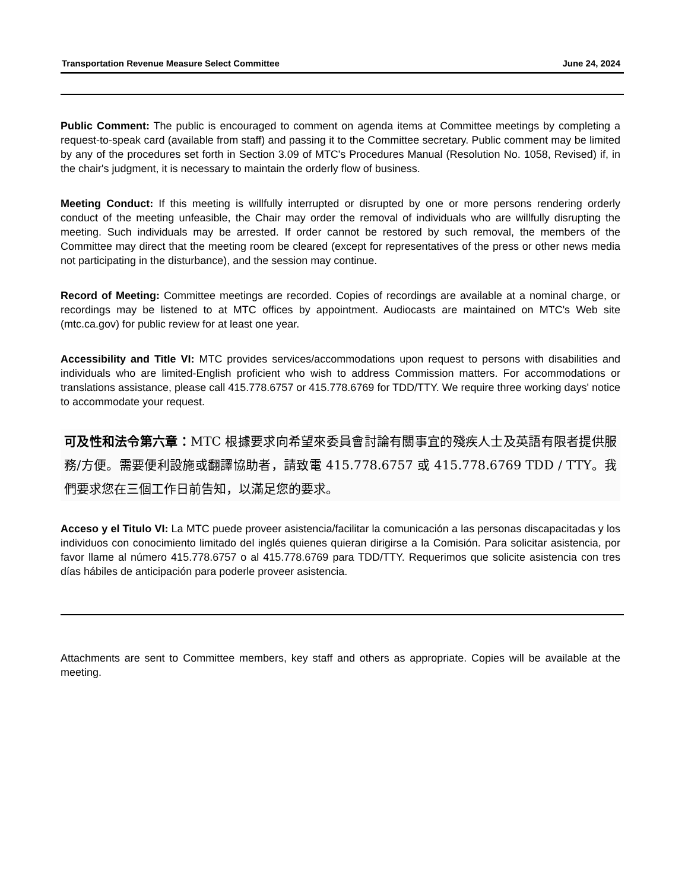Transportation Revenue Measure Select Committee June 24, 2024
Public Comment: The public is encouraged to comment on agenda items at Committee meetings by completing a request-to-speak card (available from staff) and passing it to the Committee secretary. Public comment may be limited by any of the procedures set forth in Section 3.09 of MTC's Procedures Manual (Resolution No. 1058, Revised) if, in the chair's judgment, it is necessary to maintain the orderly flow of business.
Meeting Conduct: If this meeting is willfully interrupted or disrupted by one or more persons rendering orderly conduct of the meeting unfeasible, the Chair may order the removal of individuals who are willfully disrupting the meeting. Such individuals may be arrested. If order cannot be restored by such removal, the members of the Committee may direct that the meeting room be cleared (except for representatives of the press or other news media not participating in the disturbance), and the session may continue.
Record of Meeting: Committee meetings are recorded. Copies of recordings are available at a nominal charge, or recordings may be listened to at MTC offices by appointment. Audiocasts are maintained on MTC's Web site (mtc.ca.gov) for public review for at least one year.
Accessibility and Title VI: MTC provides services/accommodations upon request to persons with disabilities and individuals who are limited-English proficient who wish to address Commission matters. For accommodations or translations assistance, please call 415.778.6757 or 415.778.6769 for TDD/TTY. We require three working days' notice to accommodate your request.
可及性和法令第六章：MTC 根據要求向希望來委員會討論有關事宜的殘疾人士及英語有限者提供服務/方便。需要便利設施或翻譯協助者，請致電 415.778.6757 或 415.778.6769 TDD / TTY。我們要求您在三個工作日前告知，以滿足您的要求。
Acceso y el Titulo VI: La MTC puede proveer asistencia/facilitar la comunicación a las personas discapacitadas y los individuos con conocimiento limitado del inglés quienes quieran dirigirse a la Comisión. Para solicitar asistencia, por favor llame al número 415.778.6757 o al 415.778.6769 para TDD/TTY. Requerimos que solicite asistencia con tres días hábiles de anticipación para poderle proveer asistencia.
Attachments are sent to Committee members, key staff and others as appropriate. Copies will be available at the meeting.